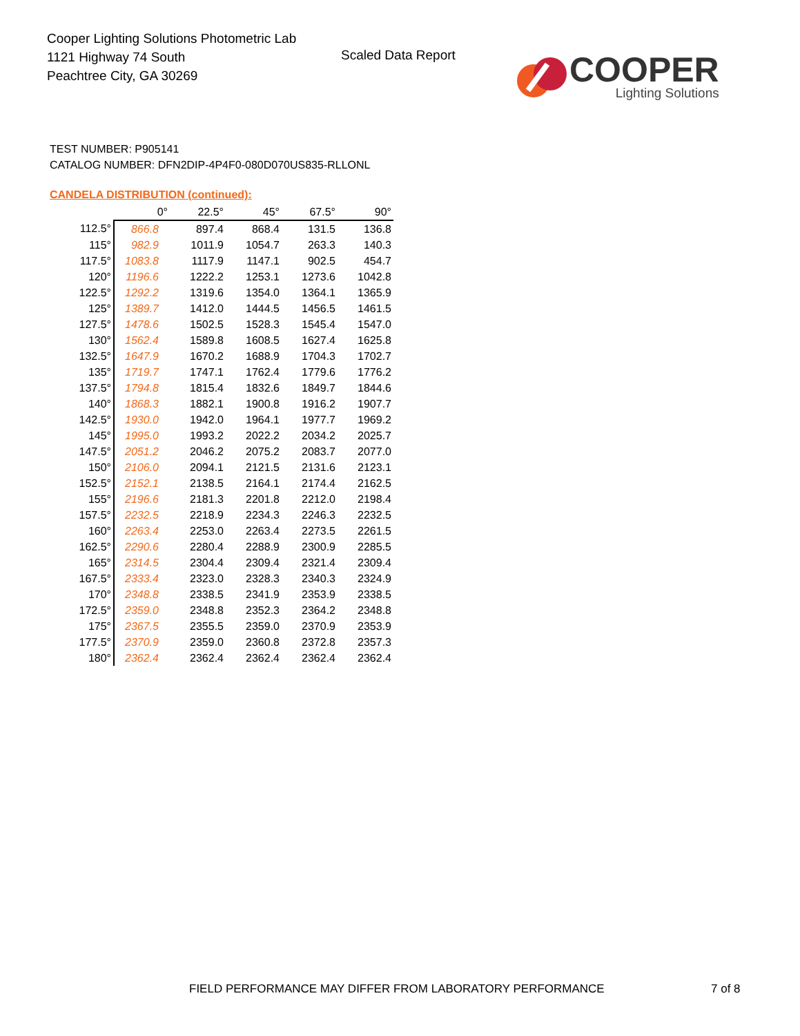Cooper Lighting Solutions Photometric Lab
1121 Highway 74 South
Peachtree City, GA 30269
Scaled Data Report
COOPER
Lighting Solutions
TEST NUMBER: P905141
CATALOG NUMBER: DFN2DIP-4P4F0-080D070US835-RLLONL
CANDELA DISTRIBUTION (continued):
| | 0° | 22.5° | 45° | 67.5° | 90° |
| --- | --- | --- | --- | --- | --- |
| 112.5° | 866.8 | 897.4 | 868.4 | 131.5 | 136.8 |
| 115° | 982.9 | 1011.9 | 1054.7 | 263.3 | 140.3 |
| 117.5° | 1083.8 | 1117.9 | 1147.1 | 902.5 | 454.7 |
| 120° | 1196.6 | 1222.2 | 1253.1 | 1273.6 | 1042.8 |
| 122.5° | 1292.2 | 1319.6 | 1354.0 | 1364.1 | 1365.9 |
| 125° | 1389.7 | 1412.0 | 1444.5 | 1456.5 | 1461.5 |
| 127.5° | 1478.6 | 1502.5 | 1528.3 | 1545.4 | 1547.0 |
| 130° | 1562.4 | 1589.8 | 1608.5 | 1627.4 | 1625.8 |
| 132.5° | 1647.9 | 1670.2 | 1688.9 | 1704.3 | 1702.7 |
| 135° | 1719.7 | 1747.1 | 1762.4 | 1779.6 | 1776.2 |
| 137.5° | 1794.8 | 1815.4 | 1832.6 | 1849.7 | 1844.6 |
| 140° | 1868.3 | 1882.1 | 1900.8 | 1916.2 | 1907.7 |
| 142.5° | 1930.0 | 1942.0 | 1964.1 | 1977.7 | 1969.2 |
| 145° | 1995.0 | 1993.2 | 2022.2 | 2034.2 | 2025.7 |
| 147.5° | 2051.2 | 2046.2 | 2075.2 | 2083.7 | 2077.0 |
| 150° | 2106.0 | 2094.1 | 2121.5 | 2131.6 | 2123.1 |
| 152.5° | 2152.1 | 2138.5 | 2164.1 | 2174.4 | 2162.5 |
| 155° | 2196.6 | 2181.3 | 2201.8 | 2212.0 | 2198.4 |
| 157.5° | 2232.5 | 2218.9 | 2234.3 | 2246.3 | 2232.5 |
| 160° | 2263.4 | 2253.0 | 2263.4 | 2273.5 | 2261.5 |
| 162.5° | 2290.6 | 2280.4 | 2288.9 | 2300.9 | 2285.5 |
| 165° | 2314.5 | 2304.4 | 2309.4 | 2321.4 | 2309.4 |
| 167.5° | 2333.4 | 2323.0 | 2328.3 | 2340.3 | 2324.9 |
| 170° | 2348.8 | 2338.5 | 2341.9 | 2353.9 | 2338.5 |
| 172.5° | 2359.0 | 2348.8 | 2352.3 | 2364.2 | 2348.8 |
| 175° | 2367.5 | 2355.5 | 2359.0 | 2370.9 | 2353.9 |
| 177.5° | 2370.9 | 2359.0 | 2360.8 | 2372.8 | 2357.3 |
| 180° | 2362.4 | 2362.4 | 2362.4 | 2362.4 | 2362.4 |
FIELD PERFORMANCE MAY DIFFER FROM LABORATORY PERFORMANCE
7 of 8